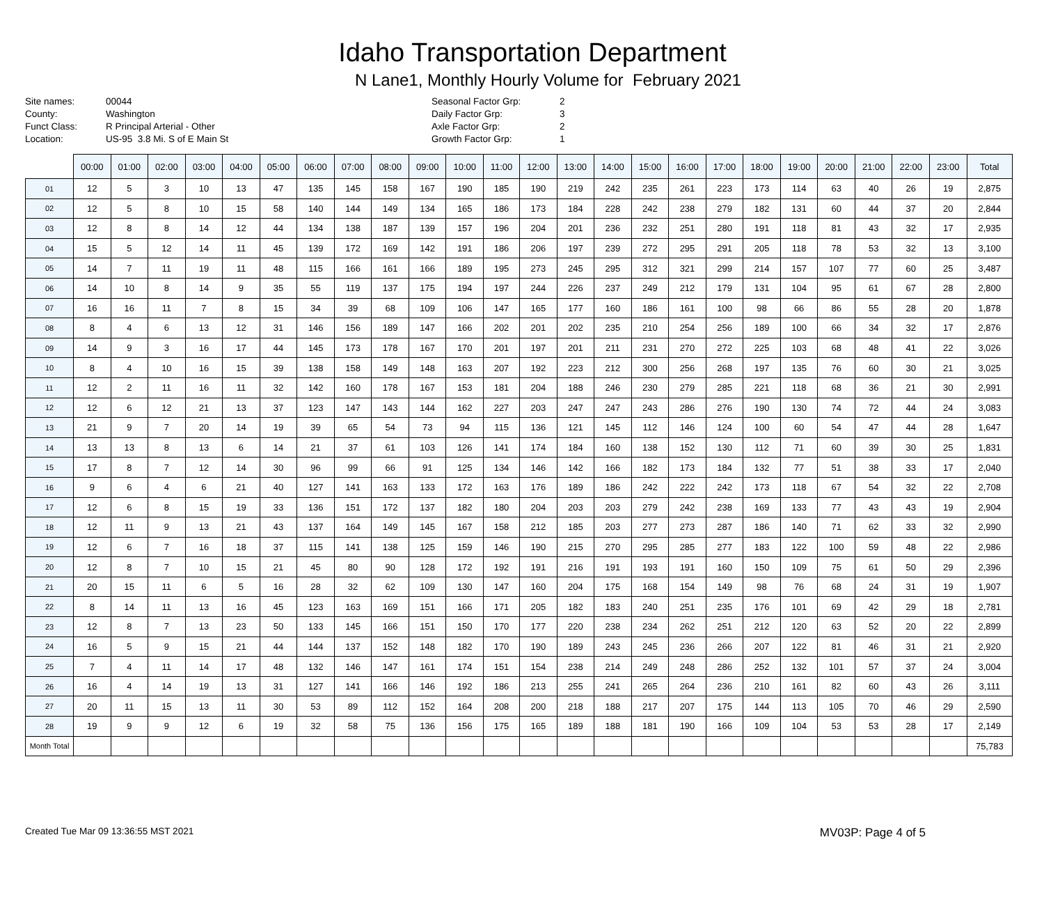Idaho Transportation Department
N Lane1, Monthly Hourly Volume for February 2021
| Site names: | 00044 |
| County: | Washington |
| Funct Class: | R Principal Arterial - Other |
| Location: | US-95 3.8 Mi. S of E Main St |
| Seasonal Factor Grp: | 2 |
| Daily Factor Grp: | 3 |
| Axle Factor Grp: | 2 |
| Growth Factor Grp: | 1 |
| | 00:00 | 01:00 | 02:00 | 03:00 | 04:00 | 05:00 | 06:00 | 07:00 | 08:00 | 09:00 | 10:00 | 11:00 | 12:00 | 13:00 | 14:00 | 15:00 | 16:00 | 17:00 | 18:00 | 19:00 | 20:00 | 21:00 | 22:00 | 23:00 | Total |
| --- | --- | --- | --- | --- | --- | --- | --- | --- | --- | --- | --- | --- | --- | --- | --- | --- | --- | --- | --- | --- | --- | --- | --- | --- | --- |
| 01 | 12 | 5 | 3 | 10 | 13 | 47 | 135 | 145 | 158 | 167 | 190 | 185 | 190 | 219 | 242 | 235 | 261 | 223 | 173 | 114 | 63 | 40 | 26 | 19 | 2,875 |
| 02 | 12 | 5 | 8 | 10 | 15 | 58 | 140 | 144 | 149 | 134 | 165 | 186 | 173 | 184 | 228 | 242 | 238 | 279 | 182 | 131 | 60 | 44 | 37 | 20 | 2,844 |
| 03 | 12 | 8 | 8 | 14 | 12 | 44 | 134 | 138 | 187 | 139 | 157 | 196 | 204 | 201 | 236 | 232 | 251 | 280 | 191 | 118 | 81 | 43 | 32 | 17 | 2,935 |
| 04 | 15 | 5 | 12 | 14 | 11 | 45 | 139 | 172 | 169 | 142 | 191 | 186 | 206 | 197 | 239 | 272 | 295 | 291 | 205 | 118 | 78 | 53 | 32 | 13 | 3,100 |
| 05 | 14 | 7 | 11 | 19 | 11 | 48 | 115 | 166 | 161 | 166 | 189 | 195 | 273 | 245 | 295 | 312 | 321 | 299 | 214 | 157 | 107 | 77 | 60 | 25 | 3,487 |
| 06 | 14 | 10 | 8 | 14 | 9 | 35 | 55 | 119 | 137 | 175 | 194 | 197 | 244 | 226 | 237 | 249 | 212 | 179 | 131 | 104 | 95 | 61 | 67 | 28 | 2,800 |
| 07 | 16 | 16 | 11 | 7 | 8 | 15 | 34 | 39 | 68 | 109 | 106 | 147 | 165 | 177 | 160 | 186 | 161 | 100 | 98 | 66 | 86 | 55 | 28 | 20 | 1,878 |
| 08 | 8 | 4 | 6 | 13 | 12 | 31 | 146 | 156 | 189 | 147 | 166 | 202 | 201 | 202 | 235 | 210 | 254 | 256 | 189 | 100 | 66 | 34 | 32 | 17 | 2,876 |
| 09 | 14 | 9 | 3 | 16 | 17 | 44 | 145 | 173 | 178 | 167 | 170 | 201 | 197 | 201 | 211 | 231 | 270 | 272 | 225 | 103 | 68 | 48 | 41 | 22 | 3,026 |
| 10 | 8 | 4 | 10 | 16 | 15 | 39 | 138 | 158 | 149 | 148 | 163 | 207 | 192 | 223 | 212 | 300 | 256 | 268 | 197 | 135 | 76 | 60 | 30 | 21 | 3,025 |
| 11 | 12 | 2 | 11 | 16 | 11 | 32 | 142 | 160 | 178 | 167 | 153 | 181 | 204 | 188 | 246 | 230 | 279 | 285 | 221 | 118 | 68 | 36 | 21 | 30 | 2,991 |
| 12 | 12 | 6 | 12 | 21 | 13 | 37 | 123 | 147 | 143 | 144 | 162 | 227 | 203 | 247 | 247 | 243 | 286 | 276 | 190 | 130 | 74 | 72 | 44 | 24 | 3,083 |
| 13 | 21 | 9 | 7 | 20 | 14 | 19 | 39 | 65 | 54 | 73 | 94 | 115 | 136 | 121 | 145 | 112 | 146 | 124 | 100 | 60 | 54 | 47 | 44 | 28 | 1,647 |
| 14 | 13 | 13 | 8 | 13 | 6 | 14 | 21 | 37 | 61 | 103 | 126 | 141 | 174 | 184 | 160 | 138 | 152 | 130 | 112 | 71 | 60 | 39 | 30 | 25 | 1,831 |
| 15 | 17 | 8 | 7 | 12 | 14 | 30 | 96 | 99 | 66 | 91 | 125 | 134 | 146 | 142 | 166 | 182 | 173 | 184 | 132 | 77 | 51 | 38 | 33 | 17 | 2,040 |
| 16 | 9 | 6 | 4 | 6 | 21 | 40 | 127 | 141 | 163 | 133 | 172 | 163 | 176 | 189 | 186 | 242 | 222 | 242 | 173 | 118 | 67 | 54 | 32 | 22 | 2,708 |
| 17 | 12 | 6 | 8 | 15 | 19 | 33 | 136 | 151 | 172 | 137 | 182 | 180 | 204 | 203 | 203 | 279 | 242 | 238 | 169 | 133 | 77 | 43 | 43 | 19 | 2,904 |
| 18 | 12 | 11 | 9 | 13 | 21 | 43 | 137 | 164 | 149 | 145 | 167 | 158 | 212 | 185 | 203 | 277 | 273 | 287 | 186 | 140 | 71 | 62 | 33 | 32 | 2,990 |
| 19 | 12 | 6 | 7 | 16 | 18 | 37 | 115 | 141 | 138 | 125 | 159 | 146 | 190 | 215 | 270 | 295 | 285 | 277 | 183 | 122 | 100 | 59 | 48 | 22 | 2,986 |
| 20 | 12 | 8 | 7 | 10 | 15 | 21 | 45 | 80 | 90 | 128 | 172 | 192 | 191 | 216 | 191 | 193 | 191 | 160 | 150 | 109 | 75 | 61 | 50 | 29 | 2,396 |
| 21 | 20 | 15 | 11 | 6 | 5 | 16 | 28 | 32 | 62 | 109 | 130 | 147 | 160 | 204 | 175 | 168 | 154 | 149 | 98 | 76 | 68 | 24 | 31 | 19 | 1,907 |
| 22 | 8 | 14 | 11 | 13 | 16 | 45 | 123 | 163 | 169 | 151 | 166 | 171 | 205 | 182 | 183 | 240 | 251 | 235 | 176 | 101 | 69 | 42 | 29 | 18 | 2,781 |
| 23 | 12 | 8 | 7 | 13 | 23 | 50 | 133 | 145 | 166 | 151 | 150 | 170 | 177 | 220 | 238 | 234 | 262 | 251 | 212 | 120 | 63 | 52 | 20 | 22 | 2,899 |
| 24 | 16 | 5 | 9 | 15 | 21 | 44 | 144 | 137 | 152 | 148 | 182 | 170 | 190 | 189 | 243 | 245 | 236 | 266 | 207 | 122 | 81 | 46 | 31 | 21 | 2,920 |
| 25 | 7 | 4 | 11 | 14 | 17 | 48 | 132 | 146 | 147 | 161 | 174 | 151 | 154 | 238 | 214 | 249 | 248 | 286 | 252 | 132 | 101 | 57 | 37 | 24 | 3,004 |
| 26 | 16 | 4 | 14 | 19 | 13 | 31 | 127 | 141 | 166 | 146 | 192 | 186 | 213 | 255 | 241 | 265 | 264 | 236 | 210 | 161 | 82 | 60 | 43 | 26 | 3,111 |
| 27 | 20 | 11 | 15 | 13 | 11 | 30 | 53 | 89 | 112 | 152 | 164 | 208 | 200 | 218 | 188 | 217 | 207 | 175 | 144 | 113 | 105 | 70 | 46 | 29 | 2,590 |
| 28 | 19 | 9 | 9 | 12 | 6 | 19 | 32 | 58 | 75 | 136 | 156 | 175 | 165 | 189 | 188 | 181 | 190 | 166 | 109 | 104 | 53 | 53 | 28 | 17 | 2,149 |
| Month Total | | | | | | | | | | | | | | | | | | | | | | | | | 75,783 |
Created Tue Mar 09 13:36:55 MST 2021 MV03P: Page 4 of 5